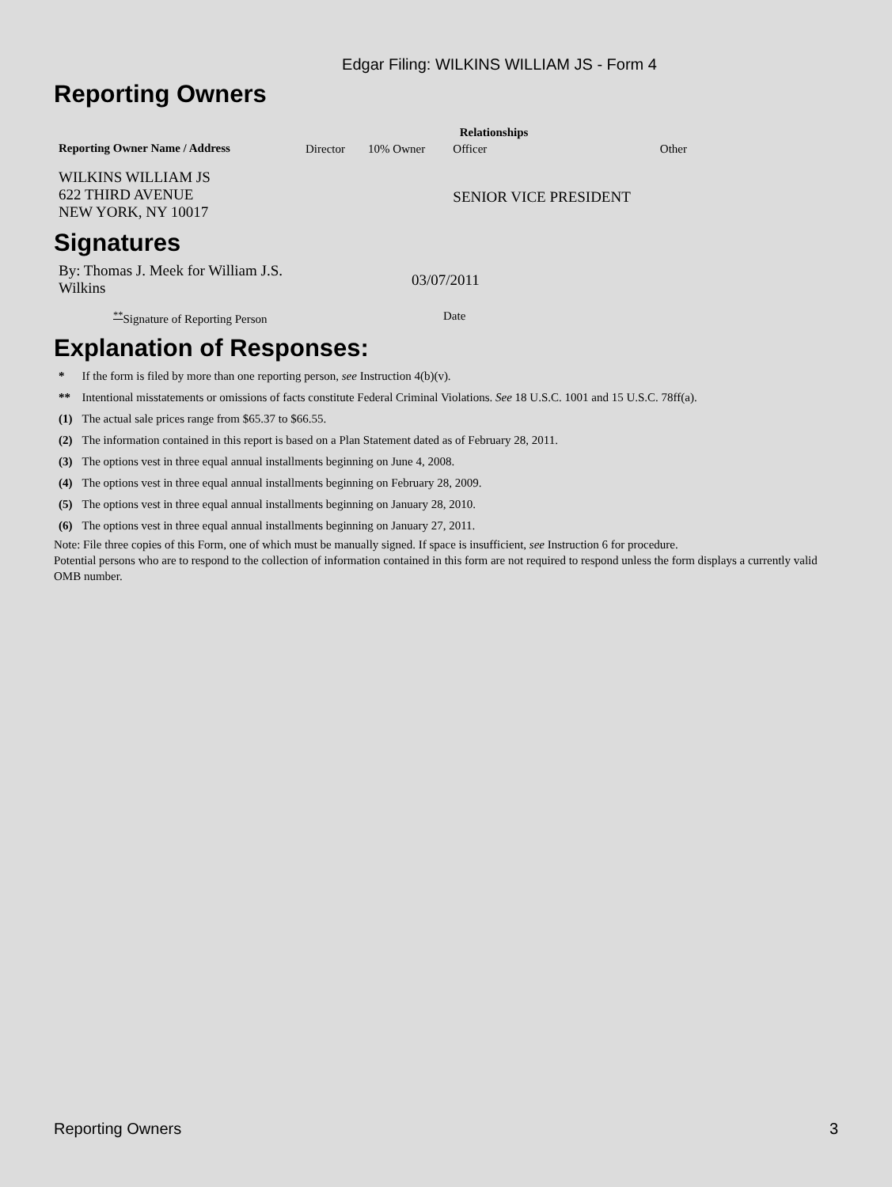Edgar Filing: WILKINS WILLIAM JS - Form 4
Reporting Owners
| Reporting Owner Name / Address | Relationships | | | |
| --- | --- | --- | --- | --- |
| | Director | 10% Owner | Officer | Other |
| WILKINS WILLIAM JS 622 THIRD AVENUE NEW YORK, NY 10017 | | | SENIOR VICE PRESIDENT | |
Signatures
| By: Thomas J. Meek for William J.S. Wilkins | 03/07/2011 |
| <sup>**</sup> Signature of Reporting Person | Date |
Explanation of Responses:
| * | If the form is filed by more than one reporting person, see Instruction 4(b)(v). |
| ** | Intentional misstatements or omissions of facts constitute Federal Criminal Violations. See 18 U.S.C. 1001 and 15 U.S.C. 78ff(a). |
| (1) | The actual sale prices range from $65.37 to $66.55. |
| (2) | The information contained in this report is based on a Plan Statement dated as of February 28, 2011. |
| (3) | The options vest in three equal annual installments beginning on June 4, 2008. |
| (4) | The options vest in three equal annual installments beginning on February 28, 2009. |
| (5) | The options vest in three equal annual installments beginning on January 28, 2010. |
| (6) | The options vest in three equal annual installments beginning on January 27, 2011. |
Note: File three copies of this Form, one of which must be manually signed. If space is insufficient, see Instruction 6 for procedure.
Potential persons who are to respond to the collection of information contained in this form are not required to respond unless the form displays a currently valid OMB number.
Reporting Owners 3